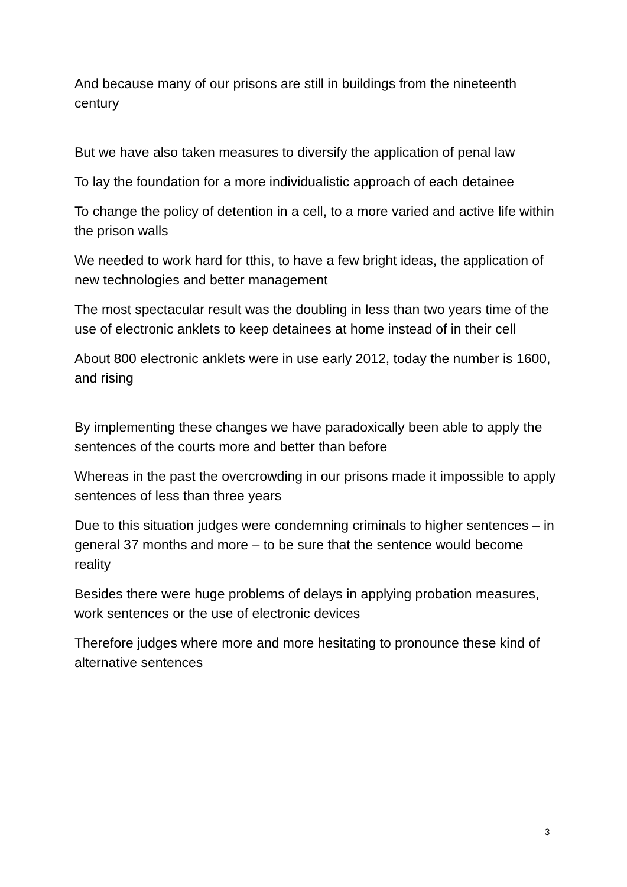And because many of our prisons are still in buildings from the nineteenth century
But we have also taken measures to diversify the application of penal law
To lay the foundation for a more individualistic approach of each detainee
To change the policy of detention in a cell, to a more varied and active life within the prison walls
We needed to work hard for tthis, to have a few bright ideas, the application of new technologies and better management
The most spectacular result was the doubling in less than two years time of the use of electronic anklets to keep detainees at home instead of in their cell
About 800 electronic anklets were in use early 2012, today the number is 1600, and rising
By implementing these changes we have paradoxically been able to apply the sentences of the courts more and better than before
Whereas in the past the overcrowding in our prisons made it impossible to apply sentences of less than three years
Due to this situation judges were condemning criminals to higher sentences – in general 37 months and more – to be sure that the sentence would become reality
Besides there were huge problems of delays in applying probation measures, work sentences or the use of electronic devices
Therefore judges where more and more hesitating to pronounce these kind of alternative sentences
3